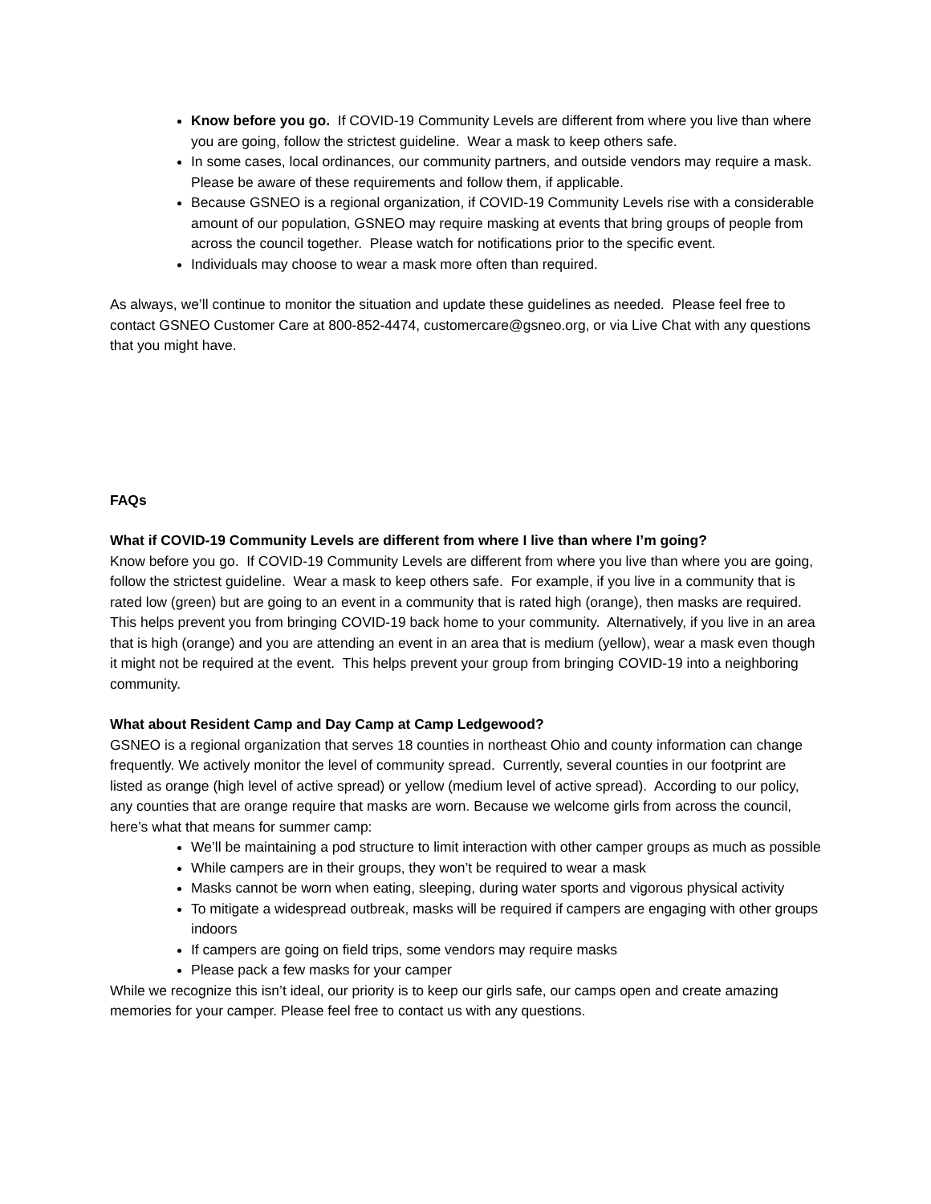Know before you go. If COVID-19 Community Levels are different from where you live than where you are going, follow the strictest guideline. Wear a mask to keep others safe.
In some cases, local ordinances, our community partners, and outside vendors may require a mask. Please be aware of these requirements and follow them, if applicable.
Because GSNEO is a regional organization, if COVID-19 Community Levels rise with a considerable amount of our population, GSNEO may require masking at events that bring groups of people from across the council together. Please watch for notifications prior to the specific event.
Individuals may choose to wear a mask more often than required.
As always, we’ll continue to monitor the situation and update these guidelines as needed. Please feel free to contact GSNEO Customer Care at 800-852-4474, customercare@gsneo.org, or via Live Chat with any questions that you might have.
FAQs
What if COVID-19 Community Levels are different from where I live than where I’m going?
Know before you go. If COVID-19 Community Levels are different from where you live than where you are going, follow the strictest guideline. Wear a mask to keep others safe. For example, if you live in a community that is rated low (green) but are going to an event in a community that is rated high (orange), then masks are required. This helps prevent you from bringing COVID-19 back home to your community. Alternatively, if you live in an area that is high (orange) and you are attending an event in an area that is medium (yellow), wear a mask even though it might not be required at the event. This helps prevent your group from bringing COVID-19 into a neighboring community.
What about Resident Camp and Day Camp at Camp Ledgewood?
GSNEO is a regional organization that serves 18 counties in northeast Ohio and county information can change frequently. We actively monitor the level of community spread. Currently, several counties in our footprint are listed as orange (high level of active spread) or yellow (medium level of active spread). According to our policy, any counties that are orange require that masks are worn. Because we welcome girls from across the council, here’s what that means for summer camp:
We’ll be maintaining a pod structure to limit interaction with other camper groups as much as possible
While campers are in their groups, they won’t be required to wear a mask
Masks cannot be worn when eating, sleeping, during water sports and vigorous physical activity
To mitigate a widespread outbreak, masks will be required if campers are engaging with other groups indoors
If campers are going on field trips, some vendors may require masks
Please pack a few masks for your camper
While we recognize this isn’t ideal, our priority is to keep our girls safe, our camps open and create amazing memories for your camper. Please feel free to contact us with any questions.